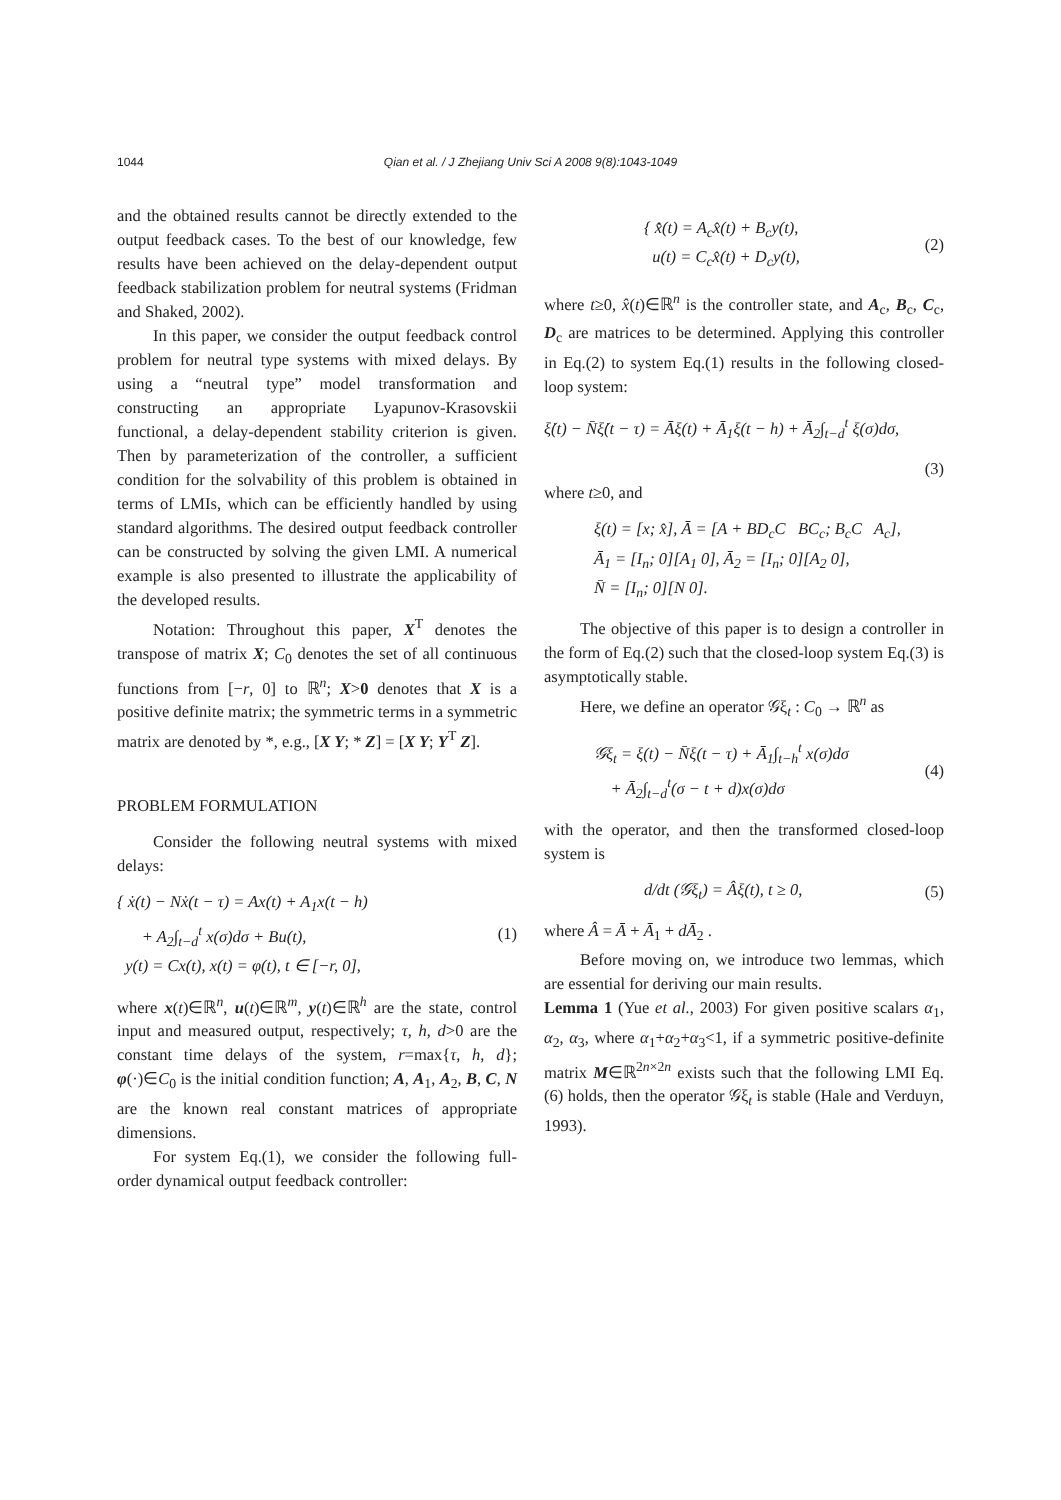1044
Qian et al. / J Zhejiang Univ Sci A 2008 9(8):1043-1049
and the obtained results cannot be directly extended to the output feedback cases. To the best of our knowledge, few results have been achieved on the delay-dependent output feedback stabilization problem for neutral systems (Fridman and Shaked, 2002).
In this paper, we consider the output feedback control problem for neutral type systems with mixed delays. By using a “neutral type” model transformation and constructing an appropriate Lyapunov-Krasovskii functional, a delay-dependent stability criterion is given. Then by parameterization of the controller, a sufficient condition for the solvability of this problem is obtained in terms of LMIs, which can be efficiently handled by using standard algorithms. The desired output feedback controller can be constructed by solving the given LMI. A numerical example is also presented to illustrate the applicability of the developed results.
Notation: Throughout this paper, X<sup>T</sup> denotes the transpose of matrix X; C<sub>0</sub> denotes the set of all continuous functions from [−r, 0] to ℝ<sup>n</sup>; X>0 denotes that X is a positive definite matrix; the symmetric terms in a symmetric matrix are denoted by *, e.g., [X Y; * Z] = [X Y; Y<sup>T</sup> Z].
PROBLEM FORMULATION
Consider the following neutral systems with mixed delays:
{ ẋ(t) − Nẋ(t − τ) = Ax(t) + A<sub>1</sub>x(t − h)
+ A<sub>2</sub>∫<sub>t−d</sub><sup>t</sup> x(σ)dσ + Bu(t),
y(t) = Cx(t), x(t) = φ(t), t ∈ [−r, 0],
(1)
where x(t)∈ℝ<sup>n</sup>, u(t)∈ℝ<sup>m</sup>, y(t)∈ℝ<sup>h</sup> are the state, control input and measured output, respectively; τ, h, d>0 are the constant time delays of the system, r=max{τ, h, d}; φ(·)∈C<sub>0</sub> is the initial condition function; A, A<sub>1</sub>, A<sub>2</sub>, B, C, N are the known real constant matrices of appropriate dimensions.
For system Eq.(1), we consider the following full-order dynamical output feedback controller:
{ x̂̇(t) = A<sub>c</sub>x̂(t) + B<sub>c</sub>y(t),
u(t) = C<sub>c</sub>x̂(t) + D<sub>c</sub>y(t),
(2)
where t≥0, x̂(t)∈ℝ<sup>n</sup> is the controller state, and A<sub>c</sub>, B<sub>c</sub>, C<sub>c</sub>, D<sub>c</sub> are matrices to be determined. Applying this controller in Eq.(2) to system Eq.(1) results in the following closed-loop system:
ξ̇(t) − N̄ξ̇(t − τ) = Āξ(t) + Ā<sub>1</sub>ξ(t − h) + Ā<sub>2</sub>∫<sub>t−d</sub><sup>t</sup> ξ(σ)dσ,
(3)
where t≥0, and
ξ(t) = [x; x̂], Ā = [A + BD<sub>c</sub>C BC<sub>c</sub>; B<sub>c</sub>C A<sub>c</sub>],
Ā<sub>1</sub> = [I<sub>n</sub>; 0][A<sub>1</sub> 0], Ā<sub>2</sub> = [I<sub>n</sub>; 0][A<sub>2</sub> 0],
N̄ = [I<sub>n</sub>; 0][N 0].
The objective of this paper is to design a controller in the form of Eq.(2) such that the closed-loop system Eq.(3) is asymptotically stable.
Here, we define an operator 𝒢ξ<sub>t</sub> : C<sub>0</sub> → ℝ<sup>n</sup> as
𝒢ξ<sub>t</sub> = ξ(t) − N̄ξ(t − τ) + Ā<sub>1</sub>∫<sub>t−h</sub><sup>t</sup> x(σ)dσ
+ Ā<sub>2</sub>∫<sub>t−d</sub><sup>t</sup>(σ − t + d)x(σ)dσ
(4)
with the operator, and then the transformed closed-loop system is
d/dt (𝒢ξ<sub>t</sub>) = Âξ(t), t ≥ 0, (5)
where Â = Ā + Ā<sub>1</sub> + dĀ<sub>2</sub> .
Before moving on, we introduce two lemmas, which are essential for deriving our main results.
Lemma 1 (Yue et al., 2003) For given positive scalars α<sub>1</sub>, α<sub>2</sub>, α<sub>3</sub>, where α<sub>1</sub>+α<sub>2</sub>+α<sub>3</sub><1, if a symmetric positive-definite matrix M∈ℝ<sup>2n×2n</sup> exists such that the following LMI Eq.(6) holds, then the operator 𝒢ξ<sub>t</sub> is stable (Hale and Verduyn, 1993).